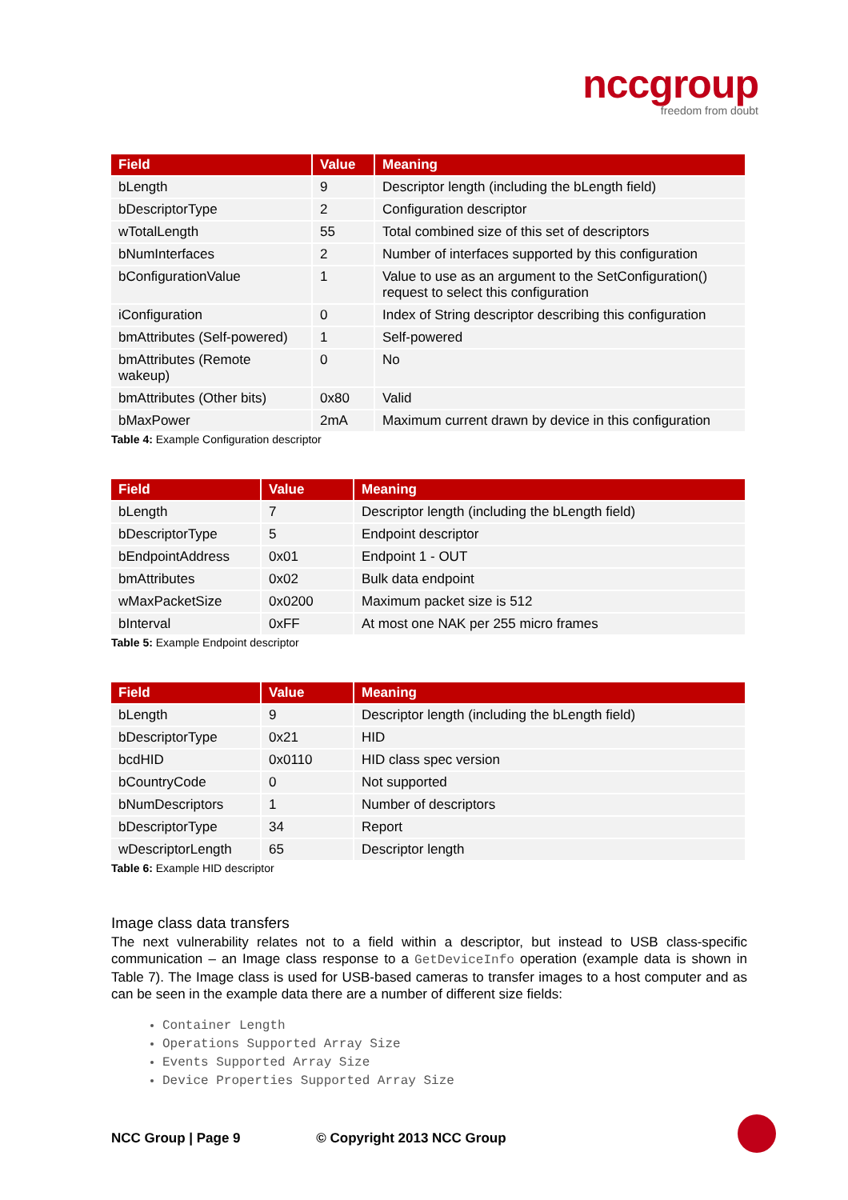nccgroup
freedom from doubt
| Field | Value | Meaning |
| --- | --- | --- |
| bLength | 9 | Descriptor length (including the bLength field) |
| bDescriptorType | 2 | Configuration descriptor |
| wTotalLength | 55 | Total combined size of this set of descriptors |
| bNumInterfaces | 2 | Number of interfaces supported by this configuration |
| bConfigurationValue | 1 | Value to use as an argument to the SetConfiguration() request to select this configuration |
| iConfiguration | 0 | Index of String descriptor describing this configuration |
| bmAttributes (Self-powered) | 1 | Self-powered |
| bmAttributes (Remote wakeup) | 0 | No |
| bmAttributes (Other bits) | 0x80 | Valid |
| bMaxPower | 2mA | Maximum current drawn by device in this configuration |
Table 4: Example Configuration descriptor
| Field | Value | Meaning |
| --- | --- | --- |
| bLength | 7 | Descriptor length (including the bLength field) |
| bDescriptorType | 5 | Endpoint descriptor |
| bEndpointAddress | 0x01 | Endpoint 1 - OUT |
| bmAttributes | 0x02 | Bulk data endpoint |
| wMaxPacketSize | 0x0200 | Maximum packet size is 512 |
| bInterval | 0xFF | At most one NAK per 255 micro frames |
Table 5: Example Endpoint descriptor
| Field | Value | Meaning |
| --- | --- | --- |
| bLength | 9 | Descriptor length (including the bLength field) |
| bDescriptorType | 0x21 | HID |
| bcdHID | 0x0110 | HID class spec version |
| bCountryCode | 0 | Not supported |
| bNumDescriptors | 1 | Number of descriptors |
| bDescriptorType | 34 | Report |
| wDescriptorLength | 65 | Descriptor length |
Table 6: Example HID descriptor
Image class data transfers
The next vulnerability relates not to a field within a descriptor, but instead to USB class-specific communication – an Image class response to a GetDeviceInfo operation (example data is shown in Table 7). The Image class is used for USB-based cameras to transfer images to a host computer and as can be seen in the example data there are a number of different size fields:
Container Length
Operations Supported Array Size
Events Supported Array Size
Device Properties Supported Array Size
NCC Group | Page 9 © Copyright 2013 NCC Group